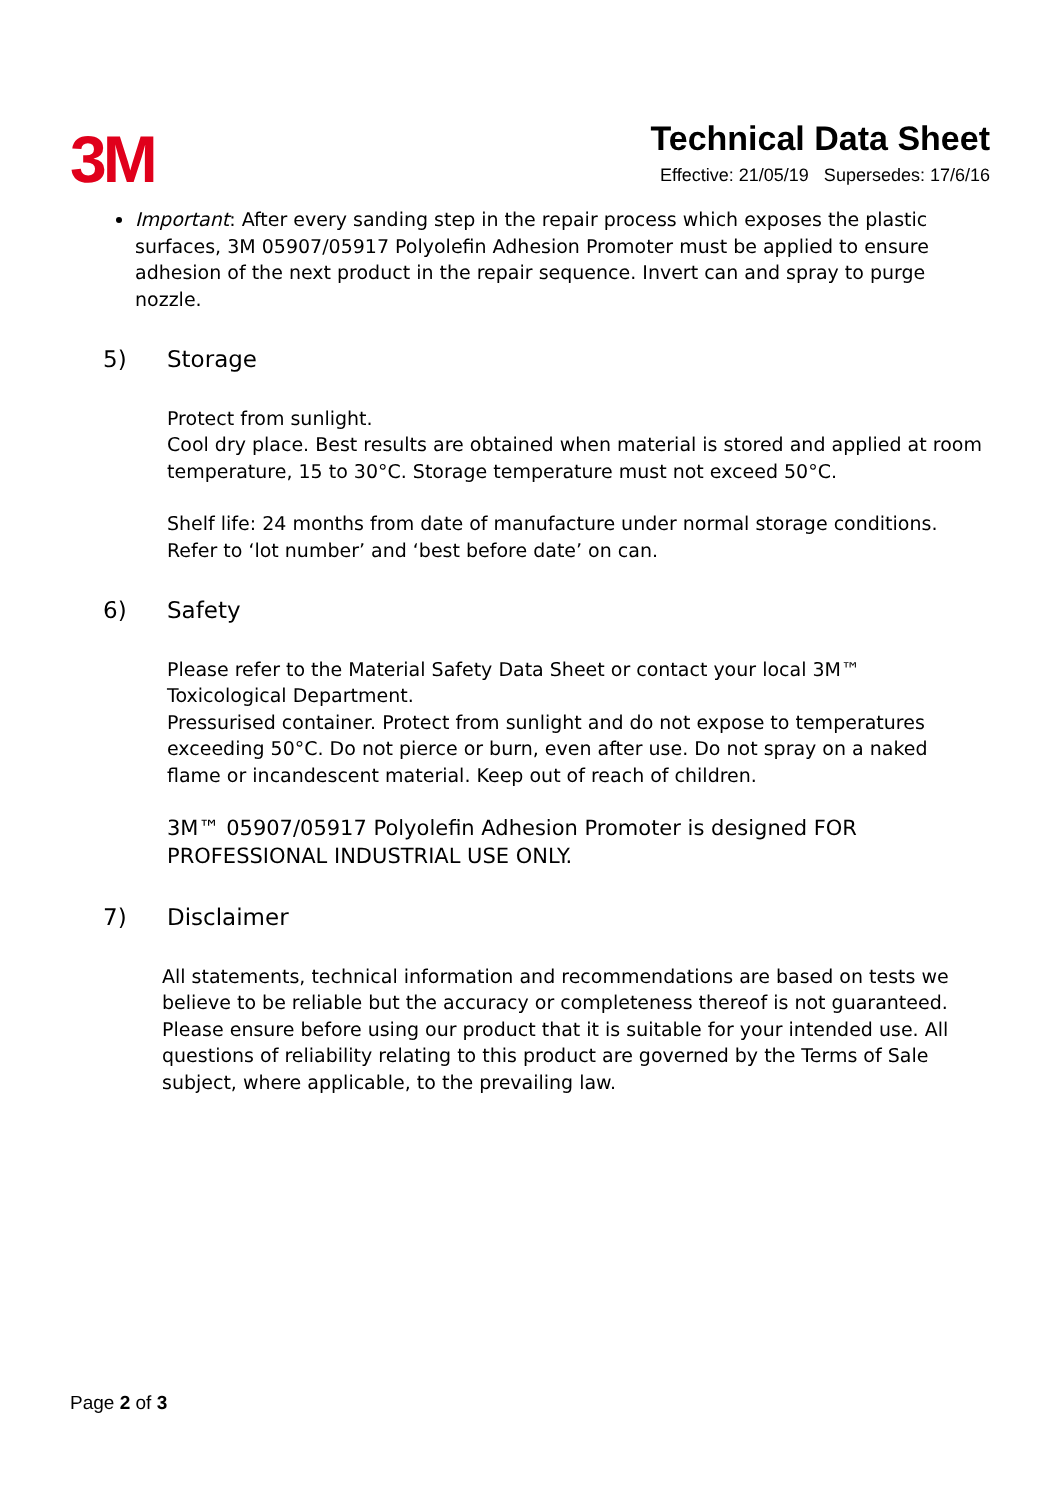3M
Technical Data Sheet
Effective: 21/05/19 Supersedes: 17/6/16
Important: After every sanding step in the repair process which exposes the plastic surfaces, 3M 05907/05917 Polyolefin Adhesion Promoter must be applied to ensure adhesion of the next product in the repair sequence. Invert can and spray to purge nozzle.
5) Storage
Protect from sunlight.
Cool dry place. Best results are obtained when material is stored and applied at room temperature, 15 to 30°C. Storage temperature must not exceed 50°C.
Shelf life: 24 months from date of manufacture under normal storage conditions. Refer to ‘lot number’ and ‘best before date’ on can.
6) Safety
Please refer to the Material Safety Data Sheet or contact your local 3M™ Toxicological Department.
Pressurised container. Protect from sunlight and do not expose to temperatures exceeding 50°C. Do not pierce or burn, even after use. Do not spray on a naked flame or incandescent material. Keep out of reach of children.
3M™ 05907/05917 Polyolefin Adhesion Promoter is designed FOR PROFESSIONAL INDUSTRIAL USE ONLY.
7) Disclaimer
All statements, technical information and recommendations are based on tests we believe to be reliable but the accuracy or completeness thereof is not guaranteed. Please ensure before using our product that it is suitable for your intended use. All questions of reliability relating to this product are governed by the Terms of Sale subject, where applicable, to the prevailing law.
Page 2 of 3